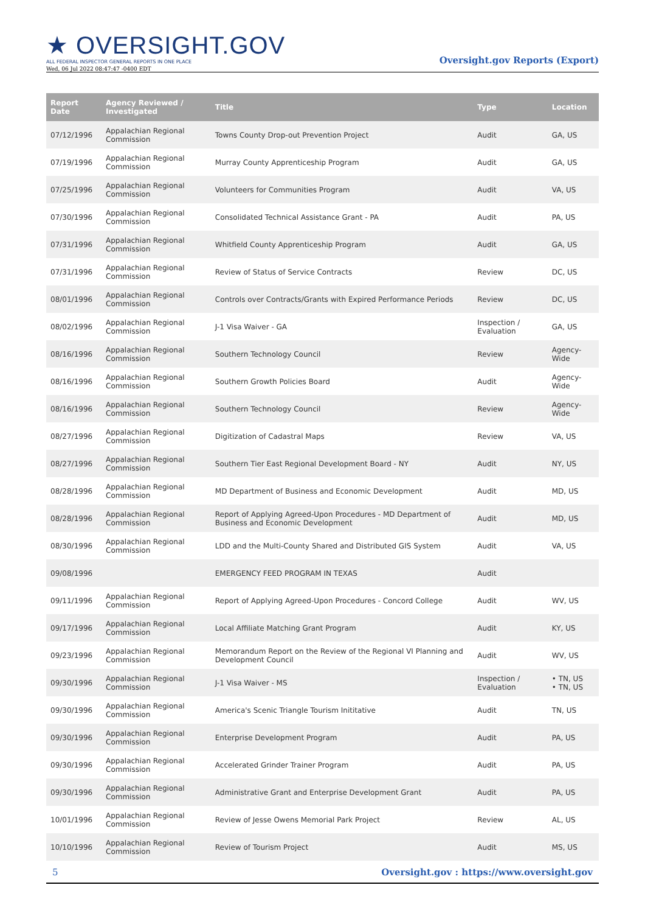★ OVERSIGHT.GOV
ALL FEDERAL INSPECTOR GENERAL REPORTS IN ONE PLACE
Wed, 06 Jul 2022 08:47:47 -0400 EDT
Oversight.gov Reports (Export)
| Report Date | Agency Reviewed / Investigated | Title | Type | Location |
| --- | --- | --- | --- | --- |
| 07/12/1996 | Appalachian Regional Commission | Towns County Drop-out Prevention Project | Audit | GA, US |
| 07/19/1996 | Appalachian Regional Commission | Murray County Apprenticeship Program | Audit | GA, US |
| 07/25/1996 | Appalachian Regional Commission | Volunteers for Communities Program | Audit | VA, US |
| 07/30/1996 | Appalachian Regional Commission | Consolidated Technical Assistance Grant - PA | Audit | PA, US |
| 07/31/1996 | Appalachian Regional Commission | Whitfield County Apprenticeship Program | Audit | GA, US |
| 07/31/1996 | Appalachian Regional Commission | Review of Status of Service Contracts | Review | DC, US |
| 08/01/1996 | Appalachian Regional Commission | Controls over Contracts/Grants with Expired Performance Periods | Review | DC, US |
| 08/02/1996 | Appalachian Regional Commission | J-1 Visa Waiver - GA | Inspection / Evaluation | GA, US |
| 08/16/1996 | Appalachian Regional Commission | Southern Technology Council | Review | Agency-Wide |
| 08/16/1996 | Appalachian Regional Commission | Southern Growth Policies Board | Audit | Agency-Wide |
| 08/16/1996 | Appalachian Regional Commission | Southern Technology Council | Review | Agency-Wide |
| 08/27/1996 | Appalachian Regional Commission | Digitization of Cadastral Maps | Review | VA, US |
| 08/27/1996 | Appalachian Regional Commission | Southern Tier East Regional Development Board - NY | Audit | NY, US |
| 08/28/1996 | Appalachian Regional Commission | MD Department of Business and Economic Development | Audit | MD, US |
| 08/28/1996 | Appalachian Regional Commission | Report of Applying Agreed-Upon Procedures - MD Department of Business and Economic Development | Audit | MD, US |
| 08/30/1996 | Appalachian Regional Commission | LDD and the Multi-County Shared and Distributed GIS System | Audit | VA, US |
| 09/08/1996 | | EMERGENCY FEED PROGRAM IN TEXAS | Audit | |
| 09/11/1996 | Appalachian Regional Commission | Report of Applying Agreed-Upon Procedures - Concord College | Audit | WV, US |
| 09/17/1996 | Appalachian Regional Commission | Local Affiliate Matching Grant Program | Audit | KY, US |
| 09/23/1996 | Appalachian Regional Commission | Memorandum Report on the Review of the Regional VI Planning and Development Council | Audit | WV, US |
| 09/30/1996 | Appalachian Regional Commission | J-1 Visa Waiver - MS | Inspection / Evaluation | • TN, US • TN, US |
| 09/30/1996 | Appalachian Regional Commission | America's Scenic Triangle Tourism Inititative | Audit | TN, US |
| 09/30/1996 | Appalachian Regional Commission | Enterprise Development Program | Audit | PA, US |
| 09/30/1996 | Appalachian Regional Commission | Accelerated Grinder Trainer Program | Audit | PA, US |
| 09/30/1996 | Appalachian Regional Commission | Administrative Grant and Enterprise Development Grant | Audit | PA, US |
| 10/01/1996 | Appalachian Regional Commission | Review of Jesse Owens Memorial Park Project | Review | AL, US |
| 10/10/1996 | Appalachian Regional Commission | Review of Tourism Project | Audit | MS, US |
5 Oversight.gov : https://www.oversight.gov